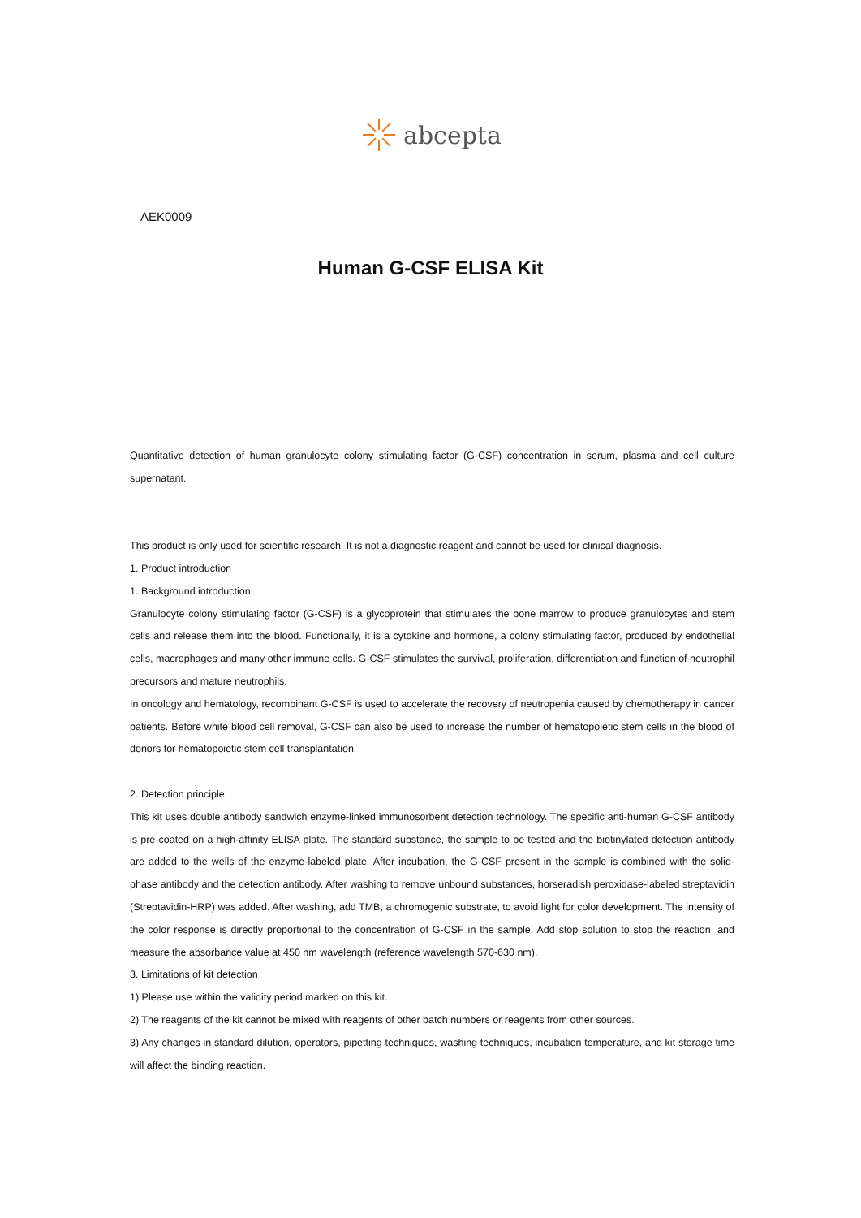abcepta
AEK0009
Human G-CSF ELISA Kit
Quantitative detection of human granulocyte colony stimulating factor (G-CSF) concentration in serum, plasma and cell culture supernatant.
This product is only used for scientific research. It is not a diagnostic reagent and cannot be used for clinical diagnosis.
1. Product introduction
1. Background introduction
Granulocyte colony stimulating factor (G-CSF) is a glycoprotein that stimulates the bone marrow to produce granulocytes and stem cells and release them into the blood. Functionally, it is a cytokine and hormone, a colony stimulating factor, produced by endothelial cells, macrophages and many other immune cells. G-CSF stimulates the survival, proliferation, differentiation and function of neutrophil precursors and mature neutrophils.
In oncology and hematology, recombinant G-CSF is used to accelerate the recovery of neutropenia caused by chemotherapy in cancer patients. Before white blood cell removal, G-CSF can also be used to increase the number of hematopoietic stem cells in the blood of donors for hematopoietic stem cell transplantation.
2. Detection principle
This kit uses double antibody sandwich enzyme-linked immunosorbent detection technology. The specific anti-human G-CSF antibody is pre-coated on a high-affinity ELISA plate. The standard substance, the sample to be tested and the biotinylated detection antibody are added to the wells of the enzyme-labeled plate. After incubation, the G-CSF present in the sample is combined with the solid-phase antibody and the detection antibody. After washing to remove unbound substances, horseradish peroxidase-labeled streptavidin (Streptavidin-HRP) was added. After washing, add TMB, a chromogenic substrate, to avoid light for color development. The intensity of the color response is directly proportional to the concentration of G-CSF in the sample. Add stop solution to stop the reaction, and measure the absorbance value at 450 nm wavelength (reference wavelength 570-630 nm).
3. Limitations of kit detection
1) Please use within the validity period marked on this kit.
2) The reagents of the kit cannot be mixed with reagents of other batch numbers or reagents from other sources.
3) Any changes in standard dilution, operators, pipetting techniques, washing techniques, incubation temperature, and kit storage time will affect the binding reaction.